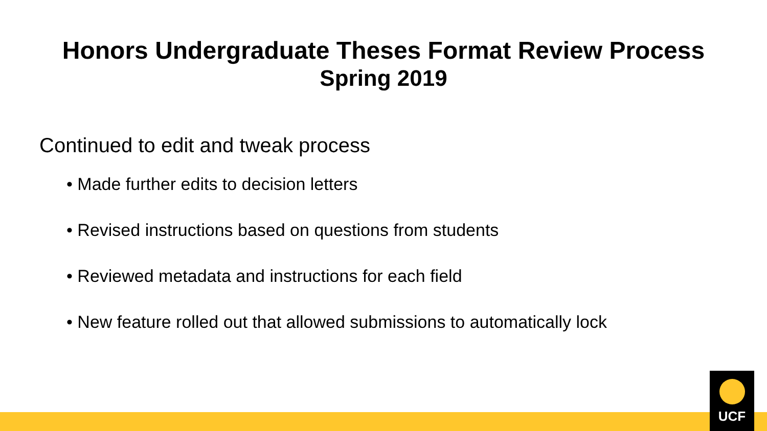Honors Undergraduate Theses Format Review Process
Spring 2019
Continued to edit and tweak process
• Made further edits to decision letters
• Revised instructions based on questions from students
• Reviewed metadata and instructions for each field
• New feature rolled out that allowed submissions to automatically lock
UCF